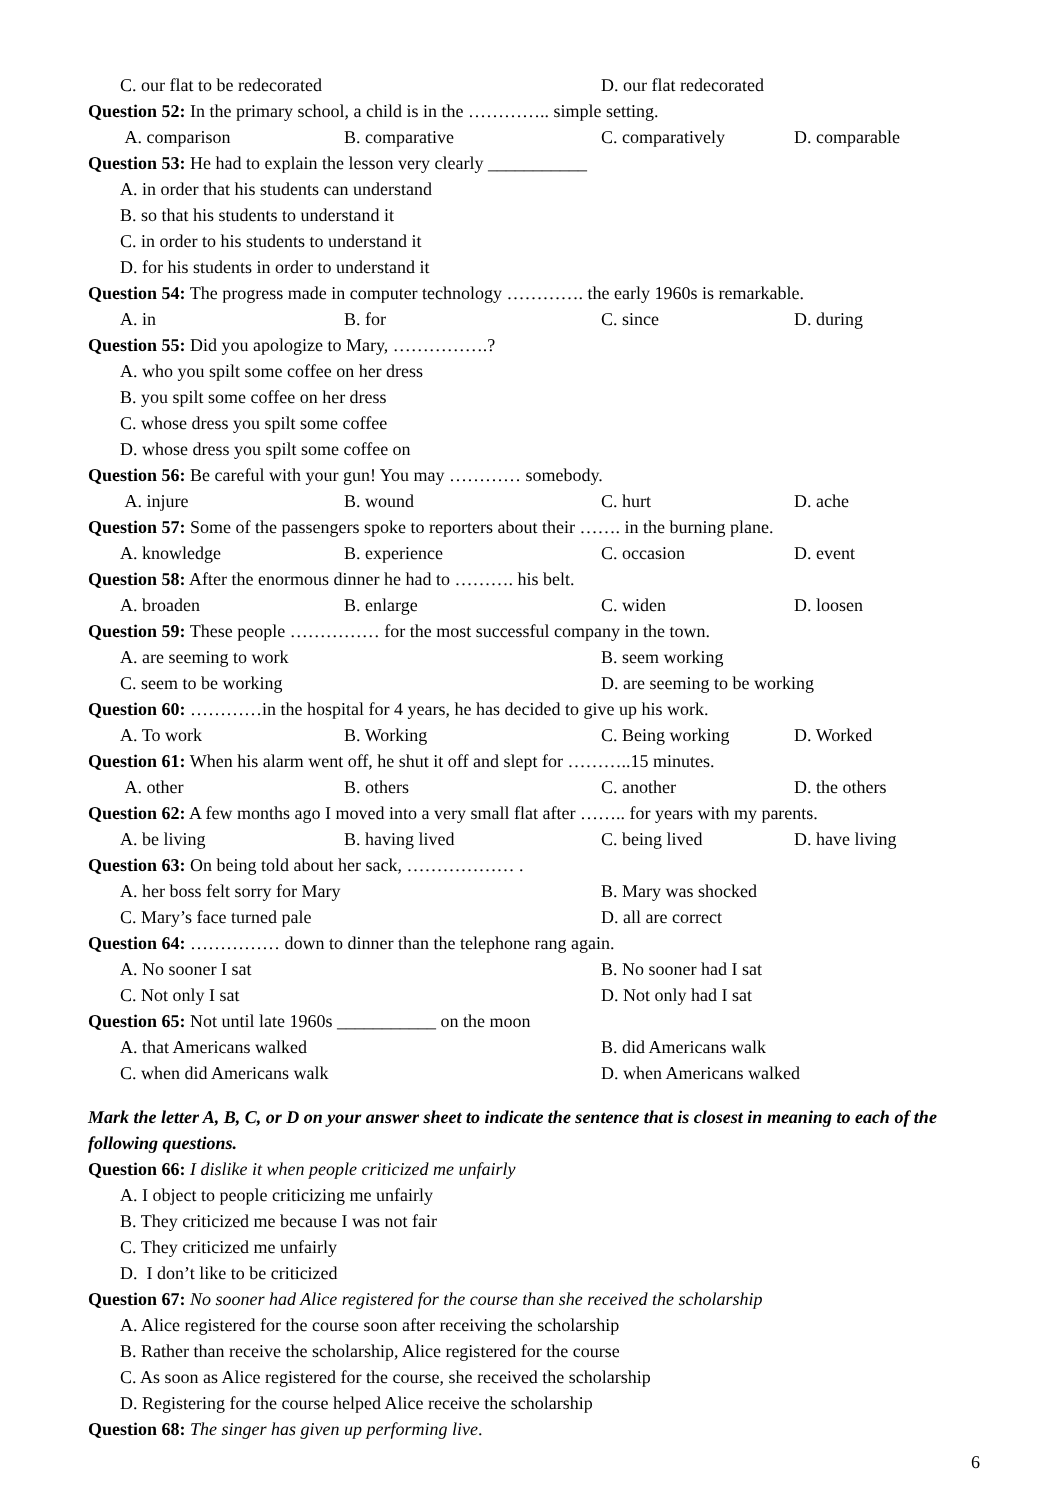C. our flat to be redecorated D. our flat redecorated
Question 52: In the primary school, a child is in the ………….. simple setting.
A. comparison B. comparative C. comparatively D. comparable
Question 53: He had to explain the lesson very clearly ___________
A. in order that his students can understand
B. so that his students to understand it
C. in order to his students to understand it
D. for his students in order to understand it
Question 54: The progress made in computer technology …………. the early 1960s is remarkable.
A. in B. for C. since D. during
Question 55: Did you apologize to Mary, …………….?
A. who you spilt some coffee on her dress
B. you spilt some coffee on her dress
C. whose dress you spilt some coffee
D. whose dress you spilt some coffee on
Question 56: Be careful with your gun! You may ………… somebody.
A. injure B. wound C. hurt D. ache
Question 57: Some of the passengers spoke to reporters about their ……. in the burning plane.
A. knowledge B. experience C. occasion D. event
Question 58: After the enormous dinner he had to ………. his belt.
A. broaden B. enlarge C. widen D. loosen
Question 59: These people …………… for the most successful company in the town.
A. are seeming to work B. seem working
C. seem to be working D. are seeming to be working
Question 60: …………in the hospital for 4 years, he has decided to give up his work.
A. To work B. Working C. Being working D. Worked
Question 61: When his alarm went off, he shut it off and slept for ………..15 minutes.
A. other B. others C. another D. the others
Question 62: A few months ago I moved into a very small flat after …….. for years with my parents.
A. be living B. having lived C. being lived D. have living
Question 63: On being told about her sack, ……………… .
A. her boss felt sorry for Mary B. Mary was shocked
C. Mary’s face turned pale D. all are correct
Question 64: …………… down to dinner than the telephone rang again.
A. No sooner I sat B. No sooner had I sat
C. Not only I sat D. Not only had I sat
Question 65: Not until late 1960s ___________ on the moon
A. that Americans walked B. did Americans walk
C. when did Americans walk D. when Americans walked
Mark the letter A, B, C, or D on your answer sheet to indicate the sentence that is closest in meaning to each of the following questions.
Question 66: I dislike it when people criticized me unfairly
A. I object to people criticizing me unfairly
B. They criticized me because I was not fair
C. They criticized me unfairly
D. I don’t like to be criticized
Question 67: No sooner had Alice registered for the course than she received the scholarship
A. Alice registered for the course soon after receiving the scholarship
B. Rather than receive the scholarship, Alice registered for the course
C. As soon as Alice registered for the course, she received the scholarship
D. Registering for the course helped Alice receive the scholarship
Question 68: The singer has given up performing live.
6